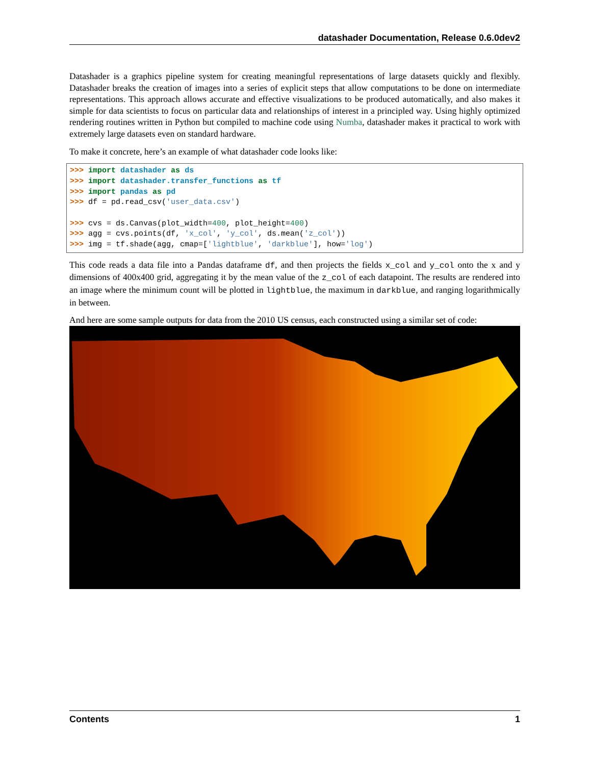datashader Documentation, Release 0.6.0dev2
Datashader is a graphics pipeline system for creating meaningful representations of large datasets quickly and flexibly. Datashader breaks the creation of images into a series of explicit steps that allow computations to be done on intermediate representations. This approach allows accurate and effective visualizations to be produced automatically, and also makes it simple for data scientists to focus on particular data and relationships of interest in a principled way. Using highly optimized rendering routines written in Python but compiled to machine code using Numba, datashader makes it practical to work with extremely large datasets even on standard hardware.
To make it concrete, here’s an example of what datashader code looks like:
>>> import datashader as ds
>>> import datashader.transfer_functions as tf
>>> import pandas as pd
>>> df = pd.read_csv('user_data.csv')

>>> cvs = ds.Canvas(plot_width=400, plot_height=400)
>>> agg = cvs.points(df, 'x_col', 'y_col', ds.mean('z_col'))
>>> img = tf.shade(agg, cmap=['lightblue', 'darkblue'], how='log')
This code reads a data file into a Pandas dataframe df, and then projects the fields x_col and y_col onto the x and y dimensions of 400x400 grid, aggregating it by the mean value of the z_col of each datapoint. The results are rendered into an image where the minimum count will be plotted in lightblue, the maximum in darkblue, and ranging logarithmically in between.
And here are some sample outputs for data from the 2010 US census, each constructed using a similar set of code:
Contents 1